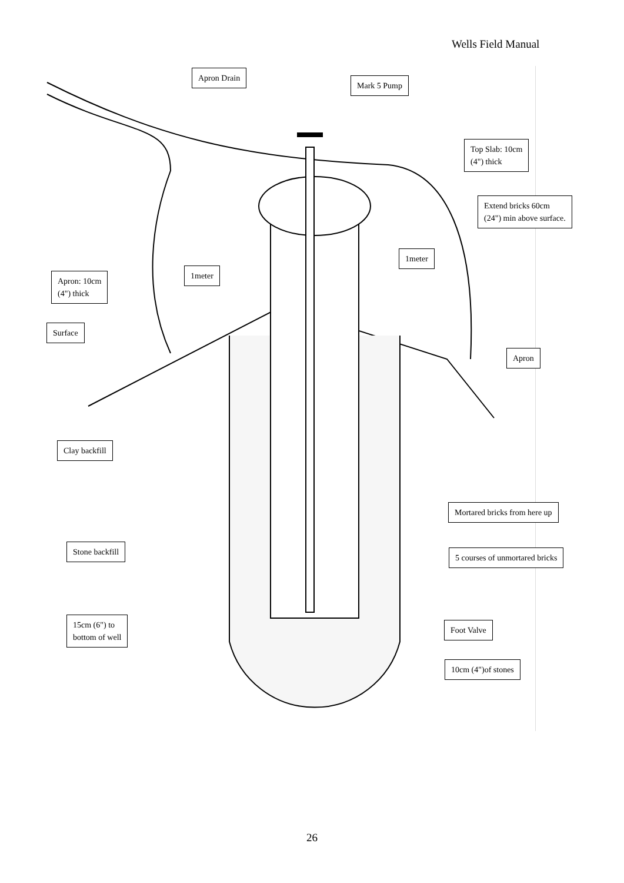Wells Field Manual
Apron Drain
Mark 5 Pump
Top Slab: 10cm
(4") thick
Extend bricks 60cm
(24") min above surface.
1meter
1meter
Apron: 10cm
(4") thick
Surface
Apron
Clay backfill
Mortared bricks from here up
Stone backfill
5 courses of unmortared bricks
15cm (6") to
bottom of well
Foot Valve
10cm (4")of stones
26